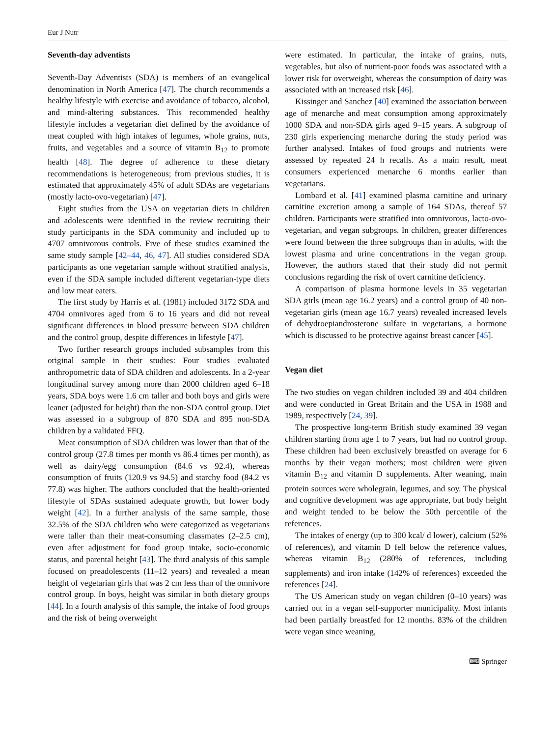Eur J Nutr
Seventh-day adventists
Seventh-Day Adventists (SDA) is members of an evangelical denomination in North America [47]. The church recommends a healthy lifestyle with exercise and avoidance of tobacco, alcohol, and mind-altering substances. This recommended healthy lifestyle includes a vegetarian diet defined by the avoidance of meat coupled with high intakes of legumes, whole grains, nuts, fruits, and vegetables and a source of vitamin B<sub>12</sub> to promote health [48]. The degree of adherence to these dietary recommendations is heterogeneous; from previous studies, it is estimated that approximately 45% of adult SDAs are vegetarians (mostly lacto-ovo-vegetarian) [47].
Eight studies from the USA on vegetarian diets in children and adolescents were identified in the review recruiting their study participants in the SDA community and included up to 4707 omnivorous controls. Five of these studies examined the same study sample [42–44, 46, 47]. All studies considered SDA participants as one vegetarian sample without stratified analysis, even if the SDA sample included different vegetarian-type diets and low meat eaters.
The first study by Harris et al. (1981) included 3172 SDA and 4704 omnivores aged from 6 to 16 years and did not reveal significant differences in blood pressure between SDA children and the control group, despite differences in lifestyle [47].
Two further research groups included subsamples from this original sample in their studies: Four studies evaluated anthropometric data of SDA children and adolescents. In a 2-year longitudinal survey among more than 2000 children aged 6–18 years, SDA boys were 1.6 cm taller and both boys and girls were leaner (adjusted for height) than the non-SDA control group. Diet was assessed in a subgroup of 870 SDA and 895 non-SDA children by a validated FFQ.
Meat consumption of SDA children was lower than that of the control group (27.8 times per month vs 86.4 times per month), as well as dairy/egg consumption (84.6 vs 92.4), whereas consumption of fruits (120.9 vs 94.5) and starchy food (84.2 vs 77.8) was higher. The authors concluded that the health-oriented lifestyle of SDAs sustained adequate growth, but lower body weight [42]. In a further analysis of the same sample, those 32.5% of the SDA children who were categorized as vegetarians were taller than their meat-consuming classmates (2–2.5 cm), even after adjustment for food group intake, socio-economic status, and parental height [43]. The third analysis of this sample focused on preadolescents (11–12 years) and revealed a mean height of vegetarian girls that was 2 cm less than of the omnivore control group. In boys, height was similar in both dietary groups [44]. In a fourth analysis of this sample, the intake of food groups and the risk of being overweight
were estimated. In particular, the intake of grains, nuts, vegetables, but also of nutrient-poor foods was associated with a lower risk for overweight, whereas the consumption of dairy was associated with an increased risk [46].
Kissinger and Sanchez [40] examined the association between age of menarche and meat consumption among approximately 1000 SDA and non-SDA girls aged 9–15 years. A subgroup of 230 girls experiencing menarche during the study period was further analysed. Intakes of food groups and nutrients were assessed by repeated 24 h recalls. As a main result, meat consumers experienced menarche 6 months earlier than vegetarians.
Lombard et al. [41] examined plasma carnitine and urinary carnitine excretion among a sample of 164 SDAs, thereof 57 children. Participants were stratified into omnivorous, lacto-ovo-vegetarian, and vegan subgroups. In children, greater differences were found between the three subgroups than in adults, with the lowest plasma and urine concentrations in the vegan group. However, the authors stated that their study did not permit conclusions regarding the risk of overt carnitine deficiency.
A comparison of plasma hormone levels in 35 vegetarian SDA girls (mean age 16.2 years) and a control group of 40 non-vegetarian girls (mean age 16.7 years) revealed increased levels of dehydroepiandrosterone sulfate in vegetarians, a hormone which is discussed to be protective against breast cancer [45].
Vegan diet
The two studies on vegan children included 39 and 404 children and were conducted in Great Britain and the USA in 1988 and 1989, respectively [24, 39].
The prospective long-term British study examined 39 vegan children starting from age 1 to 7 years, but had no control group. These children had been exclusively breastfed on average for 6 months by their vegan mothers; most children were given vitamin B<sub>12</sub> and vitamin D supplements. After weaning, main protein sources were wholegrain, legumes, and soy. The physical and cognitive development was age appropriate, but body height and weight tended to be below the 50th percentile of the references.
The intakes of energy (up to 300 kcal/ d lower), calcium (52% of references), and vitamin D fell below the reference values, whereas vitamin B<sub>12</sub> (280% of references, including supplements) and iron intake (142% of references) exceeded the references [24].
The US American study on vegan children (0–10 years) was carried out in a vegan self-supporter municipality. Most infants had been partially breastfed for 12 months. 83% of the children were vegan since weaning,
⌨ Springer